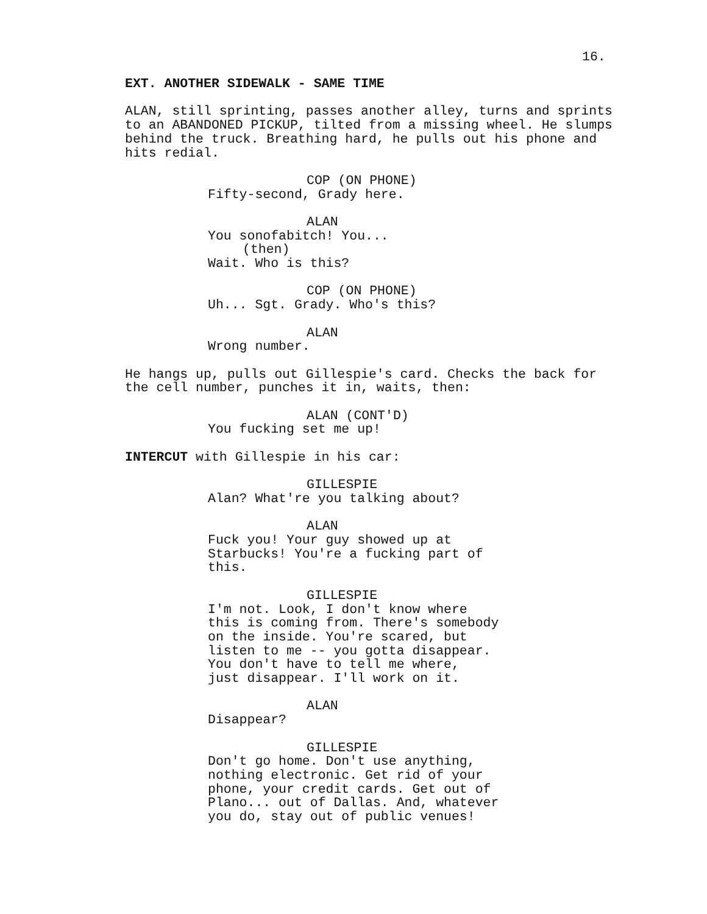16.
EXT. ANOTHER SIDEWALK - SAME TIME
ALAN, still sprinting, passes another alley, turns and sprints to an ABANDONED PICKUP, tilted from a missing wheel. He slumps behind the truck. Breathing hard, he pulls out his phone and hits redial.
COP (ON PHONE)
Fifty-second, Grady here.
ALAN
You sonofabitch! You...
(then)
Wait. Who is this?
COP (ON PHONE)
Uh... Sgt. Grady. Who's this?
ALAN
Wrong number.
He hangs up, pulls out Gillespie's card. Checks the back for the cell number, punches it in, waits, then:
ALAN (CONT'D)
You fucking set me up!
INTERCUT with Gillespie in his car:
GILLESPIE
Alan? What're you talking about?
ALAN
Fuck you! Your guy showed up at Starbucks! You're a fucking part of this.
GILLESPIE
I'm not. Look, I don't know where this is coming from. There's somebody on the inside. You're scared, but listen to me -- you gotta disappear. You don't have to tell me where, just disappear. I'll work on it.
ALAN
Disappear?
GILLESPIE
Don't go home. Don't use anything, nothing electronic. Get rid of your phone, your credit cards. Get out of Plano... out of Dallas. And, whatever you do, stay out of public venues!